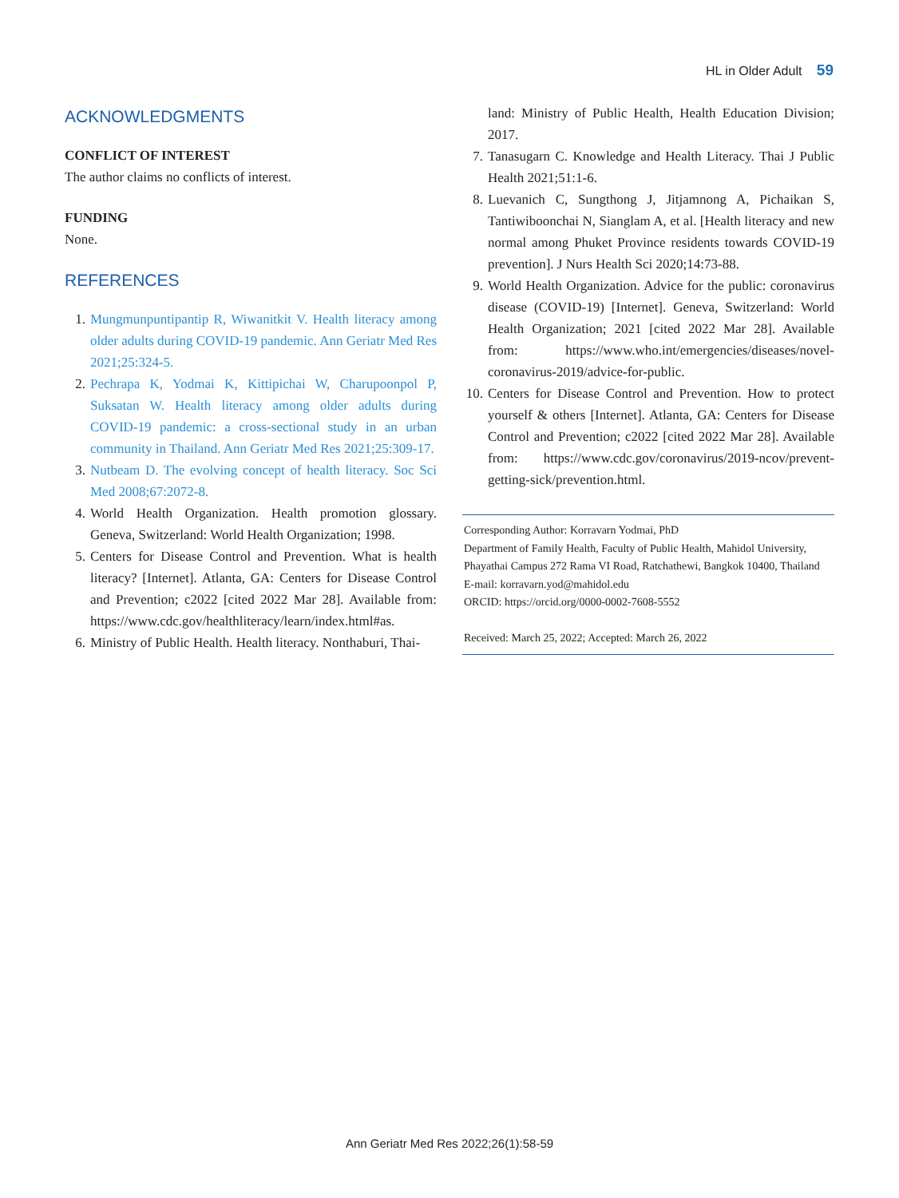HL in Older Adult 59
ACKNOWLEDGMENTS
CONFLICT OF INTEREST
The author claims no conflicts of interest.
FUNDING
None.
REFERENCES
1. Mungmunpuntipantip R, Wiwanitkit V. Health literacy among older adults during COVID-19 pandemic. Ann Geriatr Med Res 2021;25:324-5.
2. Pechrapa K, Yodmai K, Kittipichai W, Charupoonpol P, Suksatan W. Health literacy among older adults during COVID-19 pandemic: a cross-sectional study in an urban community in Thailand. Ann Geriatr Med Res 2021;25:309-17.
3. Nutbeam D. The evolving concept of health literacy. Soc Sci Med 2008;67:2072-8.
4. World Health Organization. Health promotion glossary. Geneva, Switzerland: World Health Organization; 1998.
5. Centers for Disease Control and Prevention. What is health literacy? [Internet]. Atlanta, GA: Centers for Disease Control and Prevention; c2022 [cited 2022 Mar 28]. Available from: https://www.cdc.gov/healthliteracy/learn/index.html#as.
6. Ministry of Public Health. Health literacy. Nonthaburi, Thai-
land: Ministry of Public Health, Health Education Division; 2017.
7. Tanasugarn C. Knowledge and Health Literacy. Thai J Public Health 2021;51:1-6.
8. Luevanich C, Sungthong J, Jitjamnong A, Pichaikan S, Tantiwiboonchai N, Sianglam A, et al. [Health literacy and new normal among Phuket Province residents towards COVID-19 prevention]. J Nurs Health Sci 2020;14:73-88.
9. World Health Organization. Advice for the public: coronavirus disease (COVID-19) [Internet]. Geneva, Switzerland: World Health Organization; 2021 [cited 2022 Mar 28]. Available from: https://www.who.int/emergencies/diseases/novel-coronavirus-2019/advice-for-public.
10. Centers for Disease Control and Prevention. How to protect yourself & others [Internet]. Atlanta, GA: Centers for Disease Control and Prevention; c2022 [cited 2022 Mar 28]. Available from: https://www.cdc.gov/coronavirus/2019-ncov/prevent-getting-sick/prevention.html.
Corresponding Author: Korravarn Yodmai, PhD
Department of Family Health, Faculty of Public Health, Mahidol University, Phayathai Campus 272 Rama VI Road, Ratchathewi, Bangkok 10400, Thailand
E-mail: korravarn.yod@mahidol.edu
ORCID: https://orcid.org/0000-0002-7608-5552
Received: March 25, 2022; Accepted: March 26, 2022
Ann Geriatr Med Res 2022;26(1):58-59